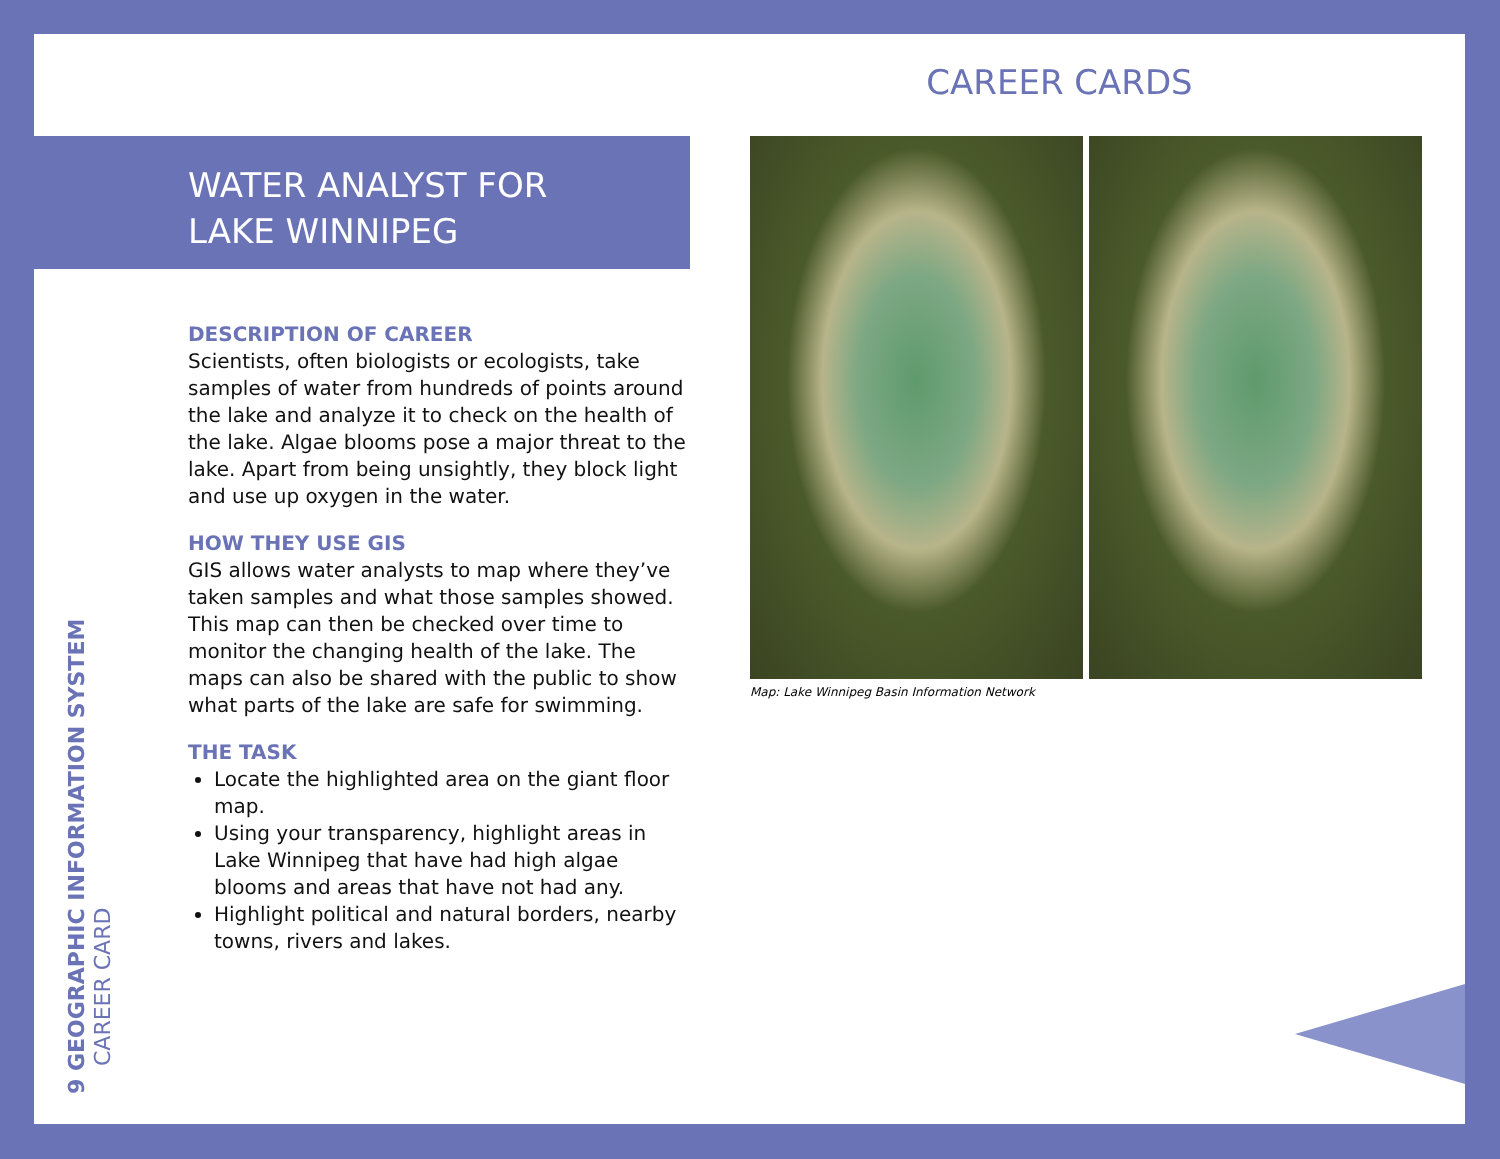CAREER CARDS
WATER ANALYST FOR
LAKE WINNIPEG
DESCRIPTION OF CAREER
Scientists, often biologists or ecologists, take samples of water from hundreds of points around the lake and analyze it to check on the health of the lake. Algae blooms pose a major threat to the lake. Apart from being unsightly, they block light and use up oxygen in the water.
HOW THEY USE GIS
GIS allows water analysts to map where they’ve taken samples and what those samples showed. This map can then be checked over time to monitor the changing health of the lake. The maps can also be shared with the public to show what parts of the lake are safe for swimming.
THE TASK
Locate the highlighted area on the giant floor map.
Using your transparency, highlight areas in Lake Winnipeg that have had high algae blooms and areas that have not had any.
Highlight political and natural borders, nearby towns, rivers and lakes.
Map: Lake Winnipeg Basin Information Network
9 GEOGRAPHIC INFORMATION SYSTEM
CAREER CARD